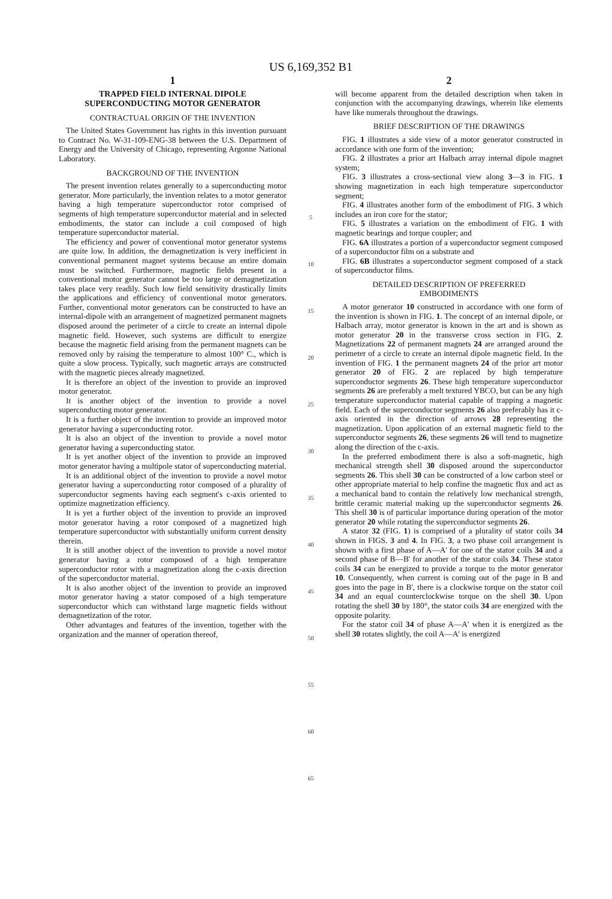US 6,169,352 B1
1
TRAPPED FIELD INTERNAL DIPOLE
SUPERCONDUCTING MOTOR GENERATOR
CONTRACTUAL ORIGIN OF THE INVENTION
The United States Government has rights in this invention pursuant to Contract No. W-31-109-ENG-38 between the U.S. Department of Energy and the University of Chicago, representing Argonne National Laboratory.
BACKGROUND OF THE INVENTION
The present invention relates generally to a superconducting motor generator. More particularly, the invention relates to a motor generator having a high temperature superconductor rotor comprised of segments of high temperature superconductor material and in selected embodiments, the stator can include a coil composed of high temperature superconductor material.
The efficiency and power of conventional motor generator systems are quite low. In addition, the demagnetization is very inefficient in conventional permanent magnet systems because an entire domain must be switched. Furthermore, magnetic fields present in a conventional motor generator cannot be too large or demagnetization takes place very readily. Such low field sensitivity drastically limits the applications and efficiency of conventional motor generators. Further, conventional motor generators can be constructed to have an internal-dipole with an arrangement of magnetized permanent magnets disposed around the perimeter of a circle to create an internal dipole magnetic field. However, such systems are difficult to energize because the magnetic field arising from the permanent magnets can be removed only by raising the temperature to almost 100° C., which is quite a slow process. Typically, such magnetic arrays are constructed with the magnetic pieces already magnetized.
It is therefore an object of the invention to provide an improved motor generator.
It is another object of the invention to provide a novel superconducting motor generator.
It is a further object of the invention to provide an improved motor generator having a superconducting rotor.
It is also an object of the invention to provide a novel motor generator having a superconducting stator.
It is yet another object of the invention to provide an improved motor generator having a multipole stator of superconducting material.
It is an additional object of the invention to provide a novel motor generator having a superconducting rotor composed of a plurality of superconductor segments having each segment's c-axis oriented to optimize magnetization efficiency.
It is yet a further object of the invention to provide an improved motor generator having a rotor composed of a magnetized high temperature superconductor with substantially uniform current density therein.
It is still another object of the invention to provide a novel motor generator having a rotor composed of a high temperature superconductor rotor with a magnetization along the c-axis direction of the superconductor material.
It is also another object of the invention to provide an improved motor generator having a stator composed of a high temperature superconductor which can withstand large magnetic fields without demagnetization of the rotor.
Other advantages and features of the invention, together with the organization and the manner of operation thereof,
5
10
15
20
25
30
35
40
45
50
55
60
65
2
will become apparent from the detailed description when taken in conjunction with the accompanying drawings, wherein like elements have like numerals throughout the drawings.
BRIEF DESCRIPTION OF THE DRAWINGS
FIG. 1 illustrates a side view of a motor generator constructed in accordance with one form of the invention;
FIG. 2 illustrates a prior art Halbach array internal dipole magnet system;
FIG. 3 illustrates a cross-sectional view along 3—3 in FIG. 1 showing magnetization in each high temperature superconductor segment;
FIG. 4 illustrates another form of the embodiment of FIG. 3 which includes an iron core for the stator;
FIG. 5 illustrates a variation on the embodiment of FIG. 1 with magnetic bearings and torque coupler; and
FIG. 6A illustrates a portion of a superconductor segment composed of a superconductor film on a substrate and
FIG. 6B illustrates a superconductor segment composed of a stack of superconductor films.
DETAILED DESCRIPTION OF PREFERRED
EMBODIMENTS
A motor generator 10 constructed in accordance with one form of the invention is shown in FIG. 1. The concept of an internal dipole, or Halbach array, motor generator is known in the art and is shown as motor generator 20 in the transverse cross section in FIG. 2. Magnetizations 22 of permanent magnets 24 are arranged around the perimeter of a circle to create an internal dipole magnetic field. In the invention of FIG. 1 the permanent magnets 24 of the prior art motor generator 20 of FIG. 2 are replaced by high temperature superconductor segments 26. These high temperature superconductor segments 26 are preferably a melt textured YBCO, but can be any high temperature superconductor material capable of trapping a magnetic field. Each of the superconductor segments 26 also preferably has it c-axis oriented in the direction of arrows 28 representing the magnetization. Upon application of an external magnetic field to the superconductor segments 26, these segments 26 will tend to magnetize along the direction of the c-axis.
In the preferred embodiment there is also a soft-magnetic, high mechanical strength shell 30 disposed around the superconductor segments 26. This shell 30 can be constructed of a low carbon steel or other appropriate material to help confine the magnetic flux and act as a mechanical band to contain the relatively low mechanical strength, brittle ceramic material making up the superconductor segments 26. This shell 30 is of particular importance during operation of the motor generator 20 while rotating the superconductor segments 26.
A stator 32 (FIG. 1) is comprised of a plurality of stator coils 34 shown in FIGS. 3 and 4. In FIG. 3, a two phase coil arrangement is shown with a first phase of A—A' for one of the stator coils 34 and a second phase of B—B' for another of the stator coils 34. These stator coils 34 can be energized to provide a torque to the motor generator 10. Consequently, when current is coming out of the page in B and goes into the page in B', there is a clockwise torque on the stator coil 34 and an equal counterclockwise torque on the shell 30. Upon rotating the shell 30 by 180°, the stator coils 34 are energized with the opposite polarity.
For the stator coil 34 of phase A—A' when it is energized as the shell 30 rotates slightly, the coil A—A' is energized